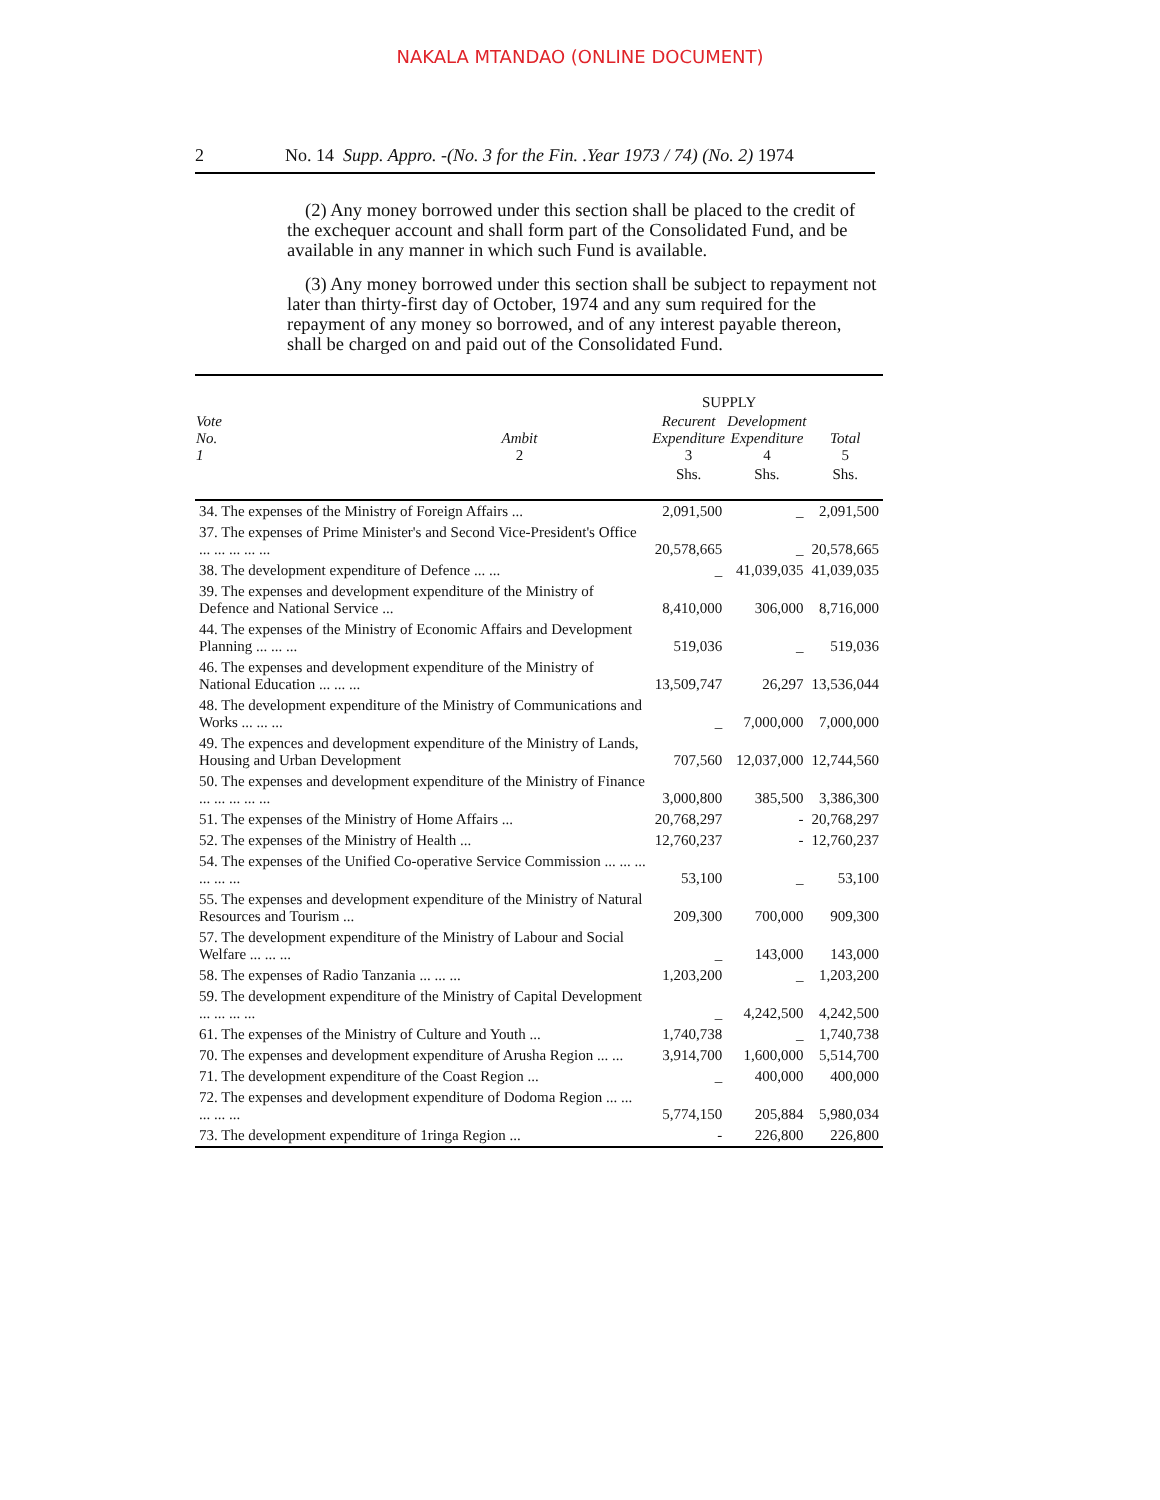NAKALA MTANDAO (ONLINE DOCUMENT)
2 No. 14 Supp. Appro. -(No. 3 for the Fin. .Year 1973 / 74) (No. 2) 1974
(2) Any money borrowed under this section shall be placed to the credit of the exchequer account and shall form part of the Consolidated Fund, and be available in any manner in which such Fund is available.
(3) Any money borrowed under this section shall be subject to repayment not later than thirty-first day of October, 1974 and any sum required for the repayment of any money so borrowed, and of any interest payable thereon, shall be charged on and paid out of the Consolidated Fund.
| | | SUPPLY | | |
| --- | --- | --- | --- | --- |
| Vote No. 1 | Ambit 2 | Recurent Expenditure 3 | Development Expenditure 4 | Total 5 |
| | | Shs. | Shs. | Shs. |
| 34. The expenses of the Ministry of Foreign Affairs ... | | 2,091,500 | _ | 2,091,500 |
| 37. The expenses of Prime Minister's and Second Vice-President's Office ... ... ... ... ... | | 20,578,665 | _ | 20,578,665 |
| 38. The development expenditure of Defence ... ... | | _ | 41,039,035 | 41,039,035 |
| 39. The expenses and development expenditure of the Ministry of Defence and National Service ... | | 8,410,000 | 306,000 | 8,716,000 |
| 44. The expenses of the Ministry of Economic Affairs and Development Planning ... ... ... | | 519,036 | _ | 519,036 |
| 46. The expenses and development expenditure of the Ministry of National Education ... ... ... | | 13,509,747 | 26,297 | 13,536,044 |
| 48. The development expenditure of the Ministry of Communications and Works ... ... ... | | _ | 7,000,000 | 7,000,000 |
| 49. The expences and development expenditure of the Ministry of Lands, Housing and Urban Development | | 707,560 | 12,037,000 | 12,744,560 |
| 50. The expenses and development expenditure of the Ministry of Finance ... ... ... ... ... | | 3,000,800 | 385,500 | 3,386,300 |
| 51. The expenses of the Ministry of Home Affairs ... | | 20,768,297 | - | 20,768,297 |
| 52. The expenses of the Ministry of Health ... | | 12,760,237 | - | 12,760,237 |
| 54. The expenses of the Unified Co-operative Service Commission ... ... ... ... ... ... | | 53,100 | _ | 53,100 |
| 55. The expenses and development expenditure of the Ministry of Natural Resources and Tourism ... | | 209,300 | 700,000 | 909,300 |
| 57. The development expenditure of the Ministry of Labour and Social Welfare ... ... ... | | _ | 143,000 | 143,000 |
| 58. The expenses of Radio Tanzania ... ... ... | | 1,203,200 | _ | 1,203,200 |
| 59. The development expenditure of the Ministry of Capital Development ... ... ... ... | | _ | 4,242,500 | 4,242,500 |
| 61. The expenses of the Ministry of Culture and Youth ... | | 1,740,738 | _ | 1,740,738 |
| 70. The expenses and development expenditure of Arusha Region ... ... | | 3,914,700 | 1,600,000 | 5,514,700 |
| 71. The development expenditure of the Coast Region ... | | _ | 400,000 | 400,000 |
| 72. The expenses and development expenditure of Dodoma Region ... ... ... ... ... | | 5,774,150 | 205,884 | 5,980,034 |
| 73. The development expenditure of 1ringa Region ... | | - | 226,800 | 226,800 |